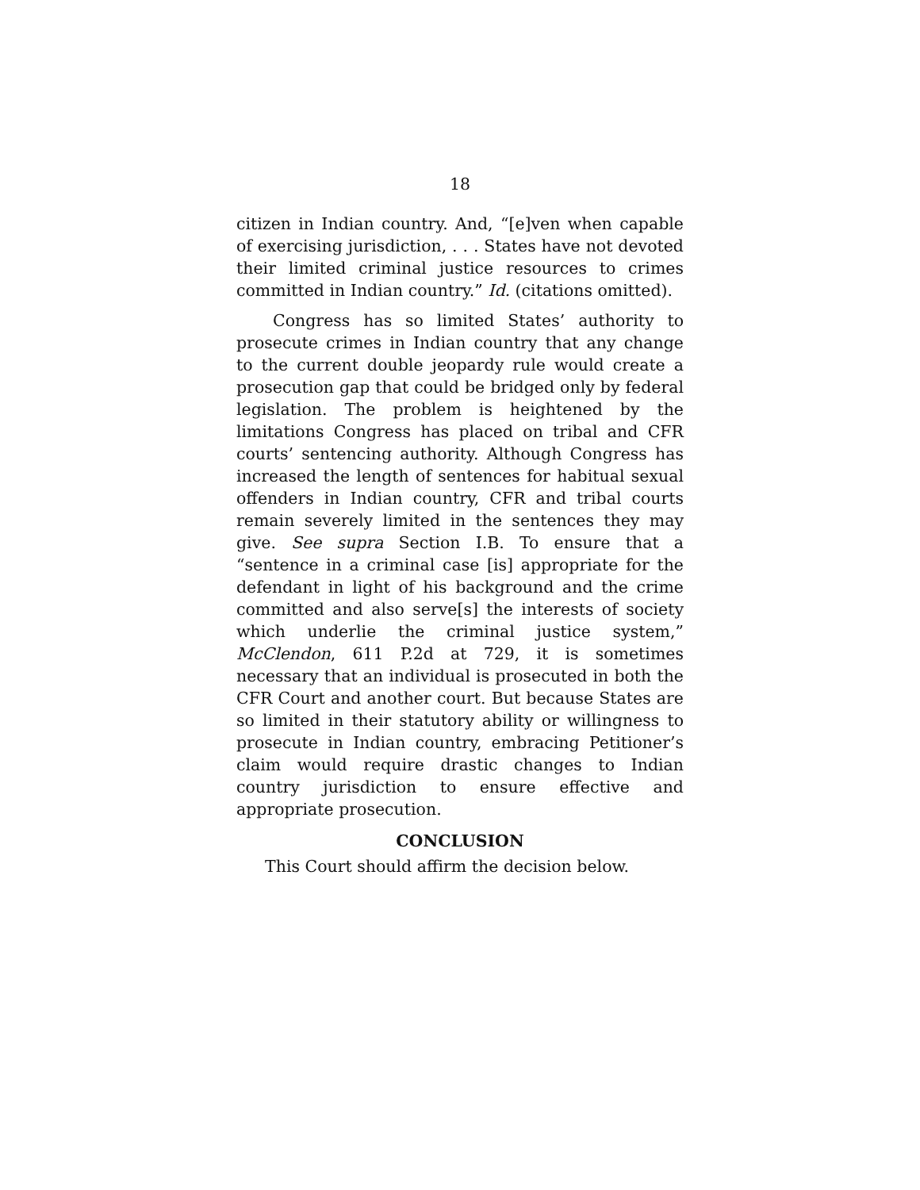18
citizen in Indian country. And, “[e]ven when capable of exercising jurisdiction, . . . States have not devoted their limited criminal justice resources to crimes committed in Indian country.” Id. (citations omitted).
Congress has so limited States’ authority to prosecute crimes in Indian country that any change to the current double jeopardy rule would create a prosecution gap that could be bridged only by federal legislation. The problem is heightened by the limitations Congress has placed on tribal and CFR courts’ sentencing authority. Although Congress has increased the length of sentences for habitual sexual offenders in Indian country, CFR and tribal courts remain severely limited in the sentences they may give. See supra Section I.B. To ensure that a “sentence in a criminal case [is] appropriate for the defendant in light of his background and the crime committed and also serve[s] the interests of society which underlie the criminal justice system,” McClendon, 611 P.2d at 729, it is sometimes necessary that an individual is prosecuted in both the CFR Court and another court. But because States are so limited in their statutory ability or willingness to prosecute in Indian country, embracing Petitioner’s claim would require drastic changes to Indian country jurisdiction to ensure effective and appropriate prosecution.
CONCLUSION
This Court should affirm the decision below.